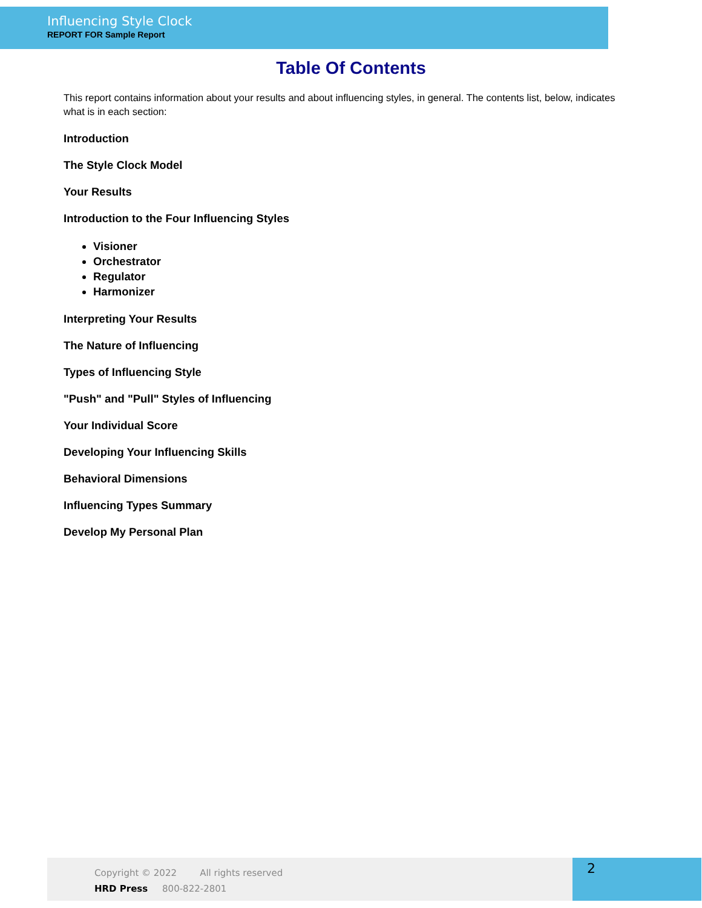Influencing Style Clock
REPORT FOR Sample Report
Table Of Contents
This report contains information about your results and about influencing styles, in general. The contents list, below, indicates what is in each section:
Introduction
The Style Clock Model
Your Results
Introduction to the Four Influencing Styles
Visioner
Orchestrator
Regulator
Harmonizer
Interpreting Your Results
The Nature of Influencing
Types of Influencing Style
"Push" and "Pull" Styles of Influencing
Your Individual Score
Developing Your Influencing Skills
Behavioral Dimensions
Influencing Types Summary
Develop My Personal Plan
Copyright © 2022 All rights reserved
HRD Press 800-822-2801
2